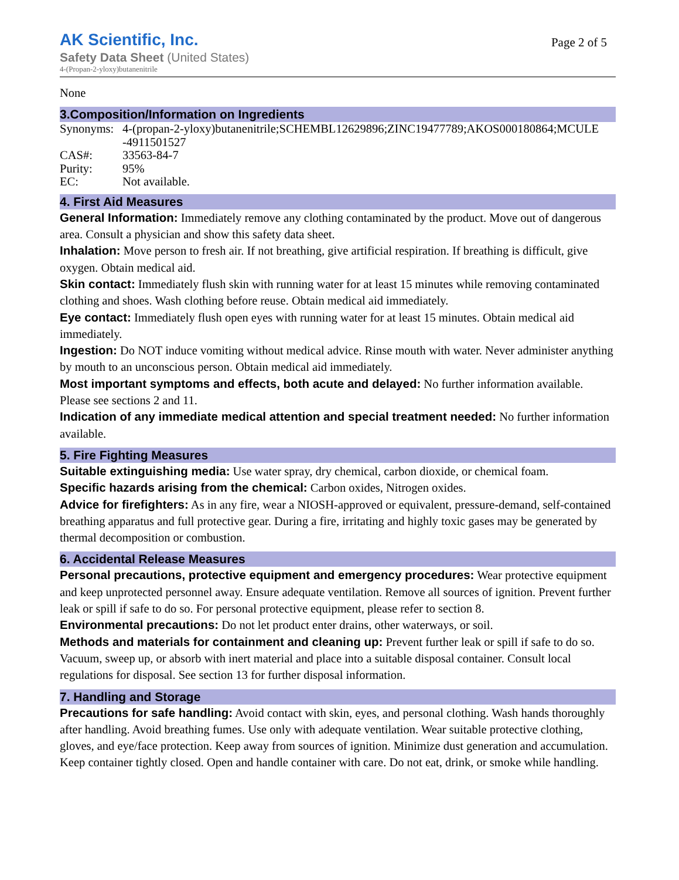AK Scientific, Inc.
Page 2 of 5
Safety Data Sheet (United States)
4-(Propan-2-yloxy)butanenitrile
None
3.Composition/Information on Ingredients
| Synonyms: | 4-(propan-2-yloxy)butanenitrile;SCHEMBL12629896;ZINC19477789;AKOS000180864;MCULE -4911501527 |
| CAS#: | 33563-84-7 |
| Purity: | 95% |
| EC: | Not available. |
4. First Aid Measures
General Information: Immediately remove any clothing contaminated by the product. Move out of dangerous area. Consult a physician and show this safety data sheet.
Inhalation: Move person to fresh air. If not breathing, give artificial respiration. If breathing is difficult, give oxygen. Obtain medical aid.
Skin contact: Immediately flush skin with running water for at least 15 minutes while removing contaminated clothing and shoes. Wash clothing before reuse. Obtain medical aid immediately.
Eye contact: Immediately flush open eyes with running water for at least 15 minutes. Obtain medical aid immediately.
Ingestion: Do NOT induce vomiting without medical advice. Rinse mouth with water. Never administer anything by mouth to an unconscious person. Obtain medical aid immediately.
Most important symptoms and effects, both acute and delayed: No further information available. Please see sections 2 and 11.
Indication of any immediate medical attention and special treatment needed: No further information available.
5. Fire Fighting Measures
Suitable extinguishing media: Use water spray, dry chemical, carbon dioxide, or chemical foam.
Specific hazards arising from the chemical: Carbon oxides, Nitrogen oxides.
Advice for firefighters: As in any fire, wear a NIOSH-approved or equivalent, pressure-demand, self-contained breathing apparatus and full protective gear. During a fire, irritating and highly toxic gases may be generated by thermal decomposition or combustion.
6. Accidental Release Measures
Personal precautions, protective equipment and emergency procedures: Wear protective equipment and keep unprotected personnel away. Ensure adequate ventilation. Remove all sources of ignition. Prevent further leak or spill if safe to do so. For personal protective equipment, please refer to section 8.
Environmental precautions: Do not let product enter drains, other waterways, or soil.
Methods and materials for containment and cleaning up: Prevent further leak or spill if safe to do so. Vacuum, sweep up, or absorb with inert material and place into a suitable disposal container. Consult local regulations for disposal. See section 13 for further disposal information.
7. Handling and Storage
Precautions for safe handling: Avoid contact with skin, eyes, and personal clothing. Wash hands thoroughly after handling. Avoid breathing fumes. Use only with adequate ventilation. Wear suitable protective clothing, gloves, and eye/face protection. Keep away from sources of ignition. Minimize dust generation and accumulation. Keep container tightly closed. Open and handle container with care. Do not eat, drink, or smoke while handling.